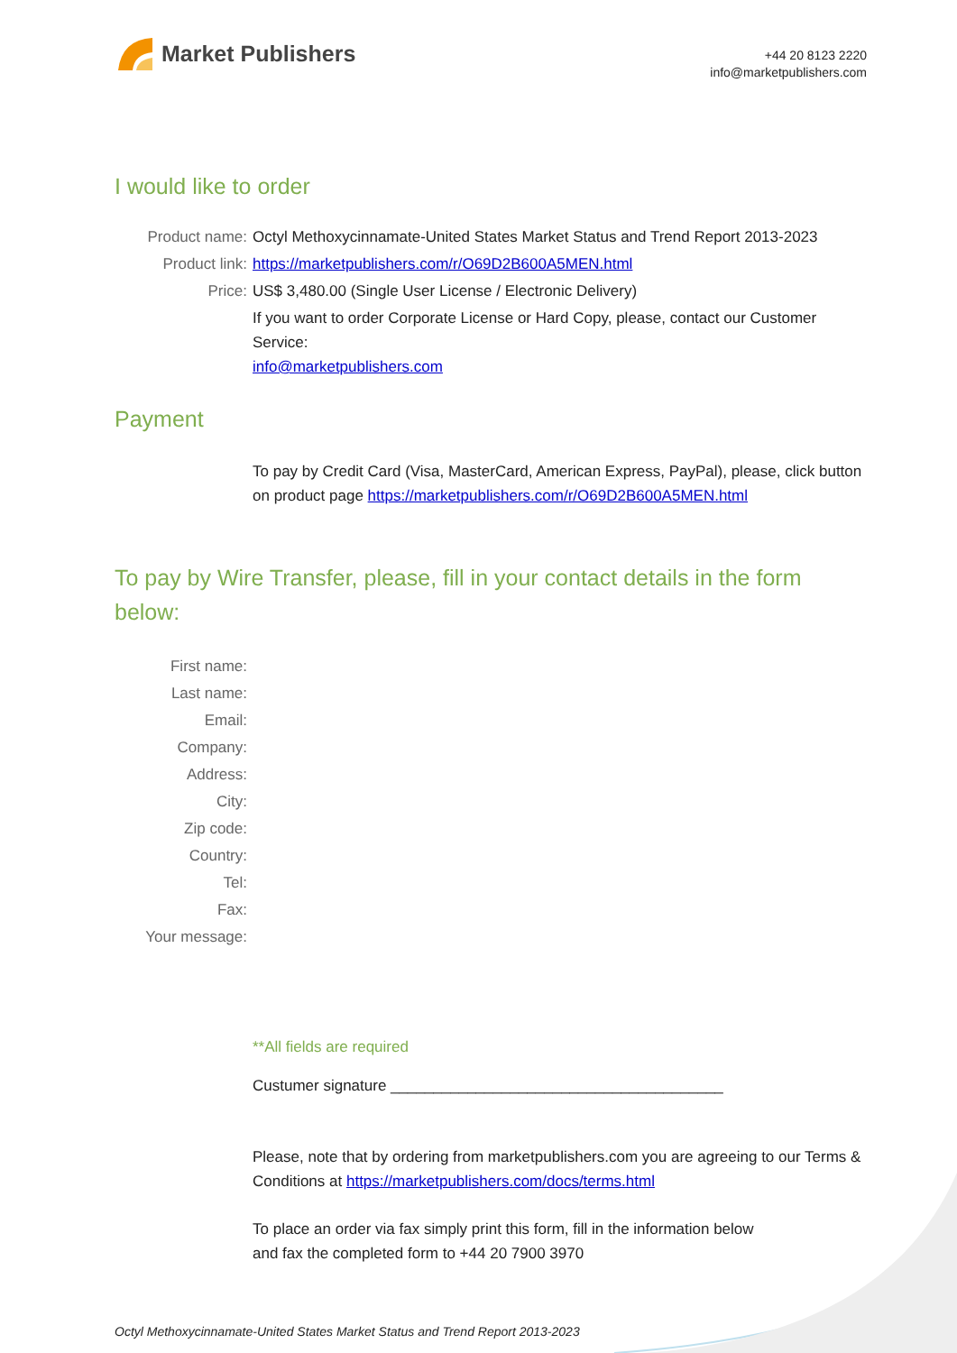Market Publishers
+44 20 8123 2220
info@marketpublishers.com
I would like to order
Product name: Octyl Methoxycinnamate-United States Market Status and Trend Report 2013-2023
Product link: https://marketpublishers.com/r/O69D2B600A5MEN.html
Price: US$ 3,480.00 (Single User License / Electronic Delivery)
If you want to order Corporate License or Hard Copy, please, contact our Customer Service:
info@marketpublishers.com
Payment
To pay by Credit Card (Visa, MasterCard, American Express, PayPal), please, click button on product page https://marketpublishers.com/r/O69D2B600A5MEN.html
To pay by Wire Transfer, please, fill in your contact details in the form below:
First name:
Last name:
Email:
Company:
Address:
City:
Zip code:
Country:
Tel:
Fax:
Your message:
**All fields are required
Custumer signature _______________________________________
Please, note that by ordering from marketpublishers.com you are agreeing to our Terms & Conditions at https://marketpublishers.com/docs/terms.html
To place an order via fax simply print this form, fill in the information below
and fax the completed form to +44 20 7900 3970
Octyl Methoxycinnamate-United States Market Status and Trend Report 2013-2023